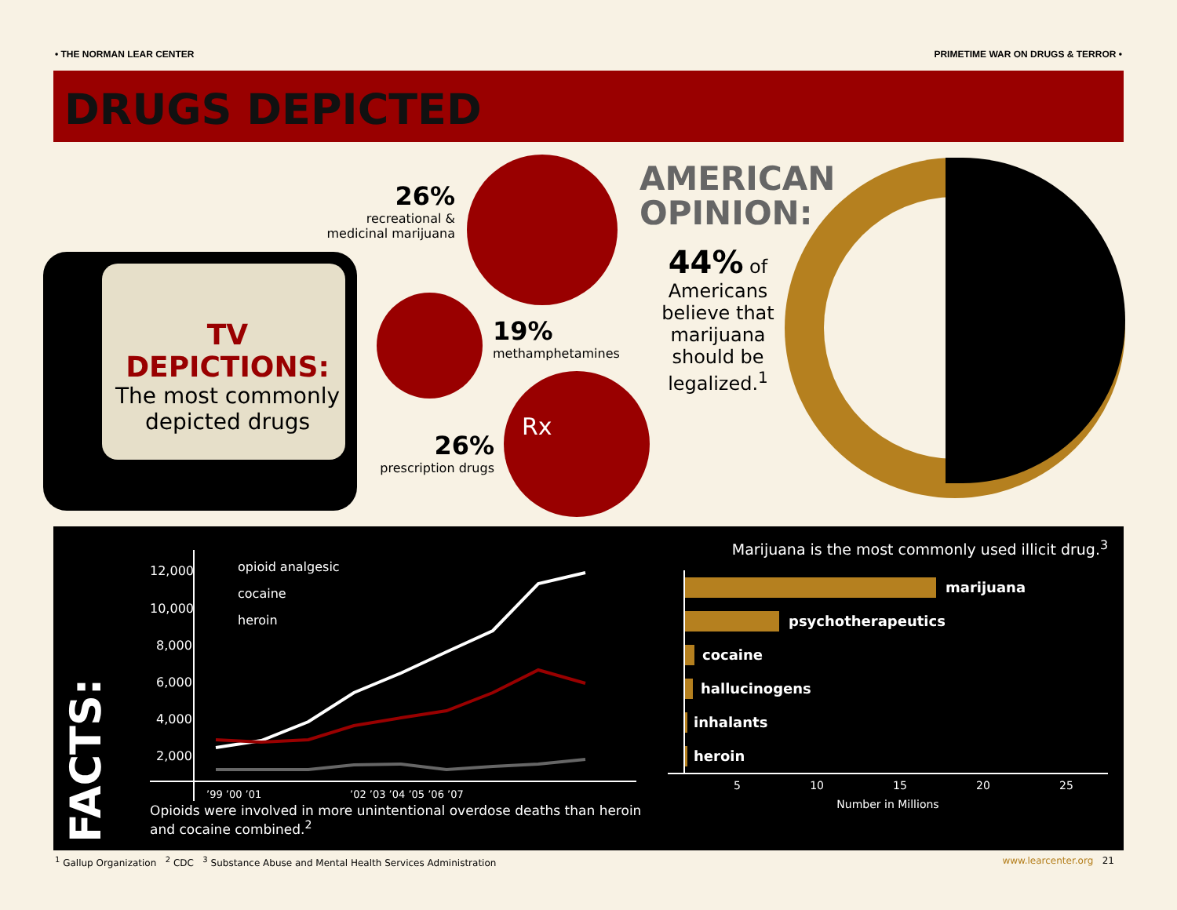• THE NORMAN LEAR CENTER PRIMETIME WAR ON DRUGS & TERROR •
DRUGS DEPICTED
TV DEPICTIONS:
The most commonly depicted drugs
Rx
26%
recreational & medicinal marijuana
19%
methamphetamines
26%
prescription drugs
AMERICAN
OPINION:
44% of Americans believe that marijuana should be legalized.<sup>1</sup>
FACTS:
12,000
10,000
8,000
6,000
4,000
2,000
’99 ’00 ’01
’02 ’03 ’04 ’05 ’06 ’07
opioid analgesic
cocaine
heroin
Opioids were involved in more unintentional overdose deaths than heroin and cocaine combined.<sup>2</sup>
Marijuana is the most commonly used illicit drug.<sup>3</sup>
marijuana
psychotherapeutics
cocaine
hallucinogens
inhalants
heroin
5 10 15 20 25
Number in Millions
<sup>1</sup> Gallup Organization <sup>2</sup> CDC <sup>3</sup> Substance Abuse and Mental Health Services Administration www.learcenter.org 21